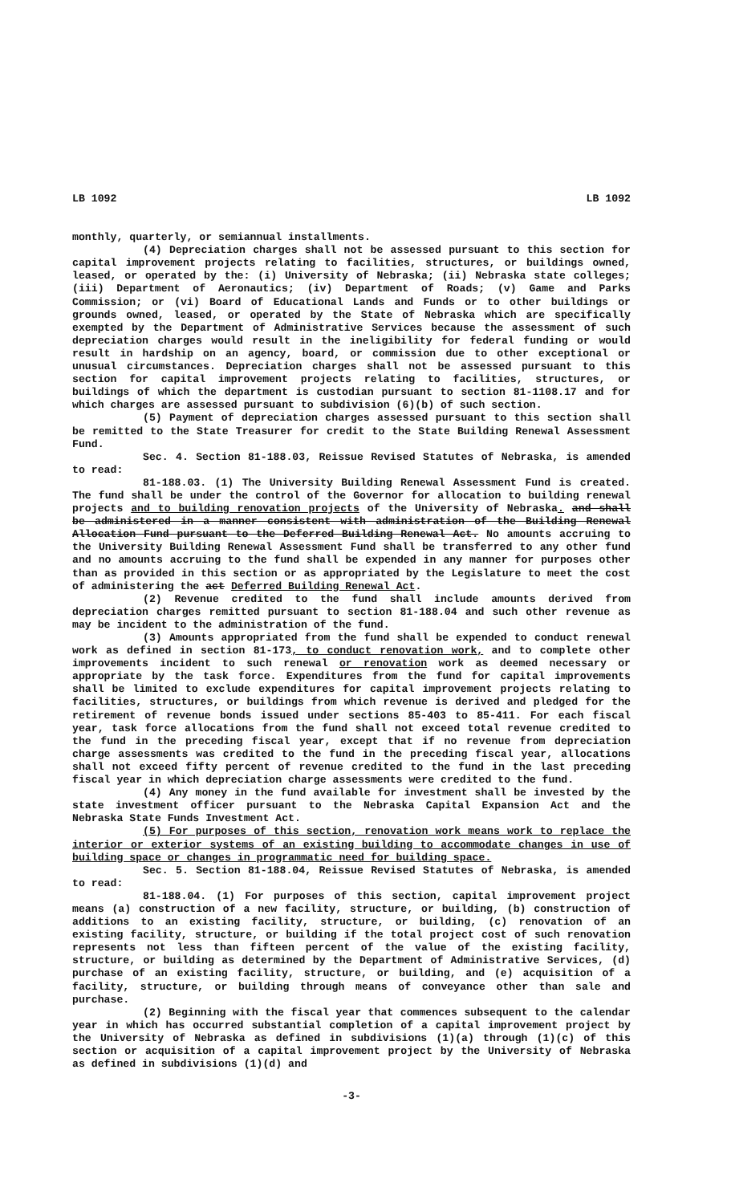LB 1092 LB 1092
monthly, quarterly, or semiannual installments.
(4) Depreciation charges shall not be assessed pursuant to this section for capital improvement projects relating to facilities, structures, or buildings owned, leased, or operated by the: (i) University of Nebraska; (ii) Nebraska state colleges; (iii) Department of Aeronautics; (iv) Department of Roads; (v) Game and Parks Commission; or (vi) Board of Educational Lands and Funds or to other buildings or grounds owned, leased, or operated by the State of Nebraska which are specifically exempted by the Department of Administrative Services because the assessment of such depreciation charges would result in the ineligibility for federal funding or would result in hardship on an agency, board, or commission due to other exceptional or unusual circumstances. Depreciation charges shall not be assessed pursuant to this section for capital improvement projects relating to facilities, structures, or buildings of which the department is custodian pursuant to section 81-1108.17 and for which charges are assessed pursuant to subdivision (6)(b) of such section.
(5) Payment of depreciation charges assessed pursuant to this section shall be remitted to the State Treasurer for credit to the State Building Renewal Assessment Fund.
Sec. 4. Section 81-188.03, Reissue Revised Statutes of Nebraska, is amended to read:
81-188.03. (1) The University Building Renewal Assessment Fund is created. The fund shall be under the control of the Governor for allocation to building renewal projects and to building renovation projects of the University of Nebraska. and shall be administered in a manner consistent with administration of the Building Renewal Allocation Fund pursuant to the Deferred Building Renewal Act. No amounts accruing to the University Building Renewal Assessment Fund shall be transferred to any other fund and no amounts accruing to the fund shall be expended in any manner for purposes other than as provided in this section or as appropriated by the Legislature to meet the cost of administering the act Deferred Building Renewal Act.
(2) Revenue credited to the fund shall include amounts derived from depreciation charges remitted pursuant to section 81-188.04 and such other revenue as may be incident to the administration of the fund.
(3) Amounts appropriated from the fund shall be expended to conduct renewal work as defined in section 81-173, to conduct renovation work, and to complete other improvements incident to such renewal or renovation work as deemed necessary or appropriate by the task force. Expenditures from the fund for capital improvements shall be limited to exclude expenditures for capital improvement projects relating to facilities, structures, or buildings from which revenue is derived and pledged for the retirement of revenue bonds issued under sections 85-403 to 85-411. For each fiscal year, task force allocations from the fund shall not exceed total revenue credited to the fund in the preceding fiscal year, except that if no revenue from depreciation charge assessments was credited to the fund in the preceding fiscal year, allocations shall not exceed fifty percent of revenue credited to the fund in the last preceding fiscal year in which depreciation charge assessments were credited to the fund.
(4) Any money in the fund available for investment shall be invested by the state investment officer pursuant to the Nebraska Capital Expansion Act and the Nebraska State Funds Investment Act.
(5) For purposes of this section, renovation work means work to replace the interior or exterior systems of an existing building to accommodate changes in use of building space or changes in programmatic need for building space.
Sec. 5. Section 81-188.04, Reissue Revised Statutes of Nebraska, is amended to read:
81-188.04. (1) For purposes of this section, capital improvement project means (a) construction of a new facility, structure, or building, (b) construction of additions to an existing facility, structure, or building, (c) renovation of an existing facility, structure, or building if the total project cost of such renovation represents not less than fifteen percent of the value of the existing facility, structure, or building as determined by the Department of Administrative Services, (d) purchase of an existing facility, structure, or building, and (e) acquisition of a facility, structure, or building through means of conveyance other than sale and purchase.
(2) Beginning with the fiscal year that commences subsequent to the calendar year in which has occurred substantial completion of a capital improvement project by the University of Nebraska as defined in subdivisions (1)(a) through (1)(c) of this section or acquisition of a capital improvement project by the University of Nebraska as defined in subdivisions (1)(d) and
-3-